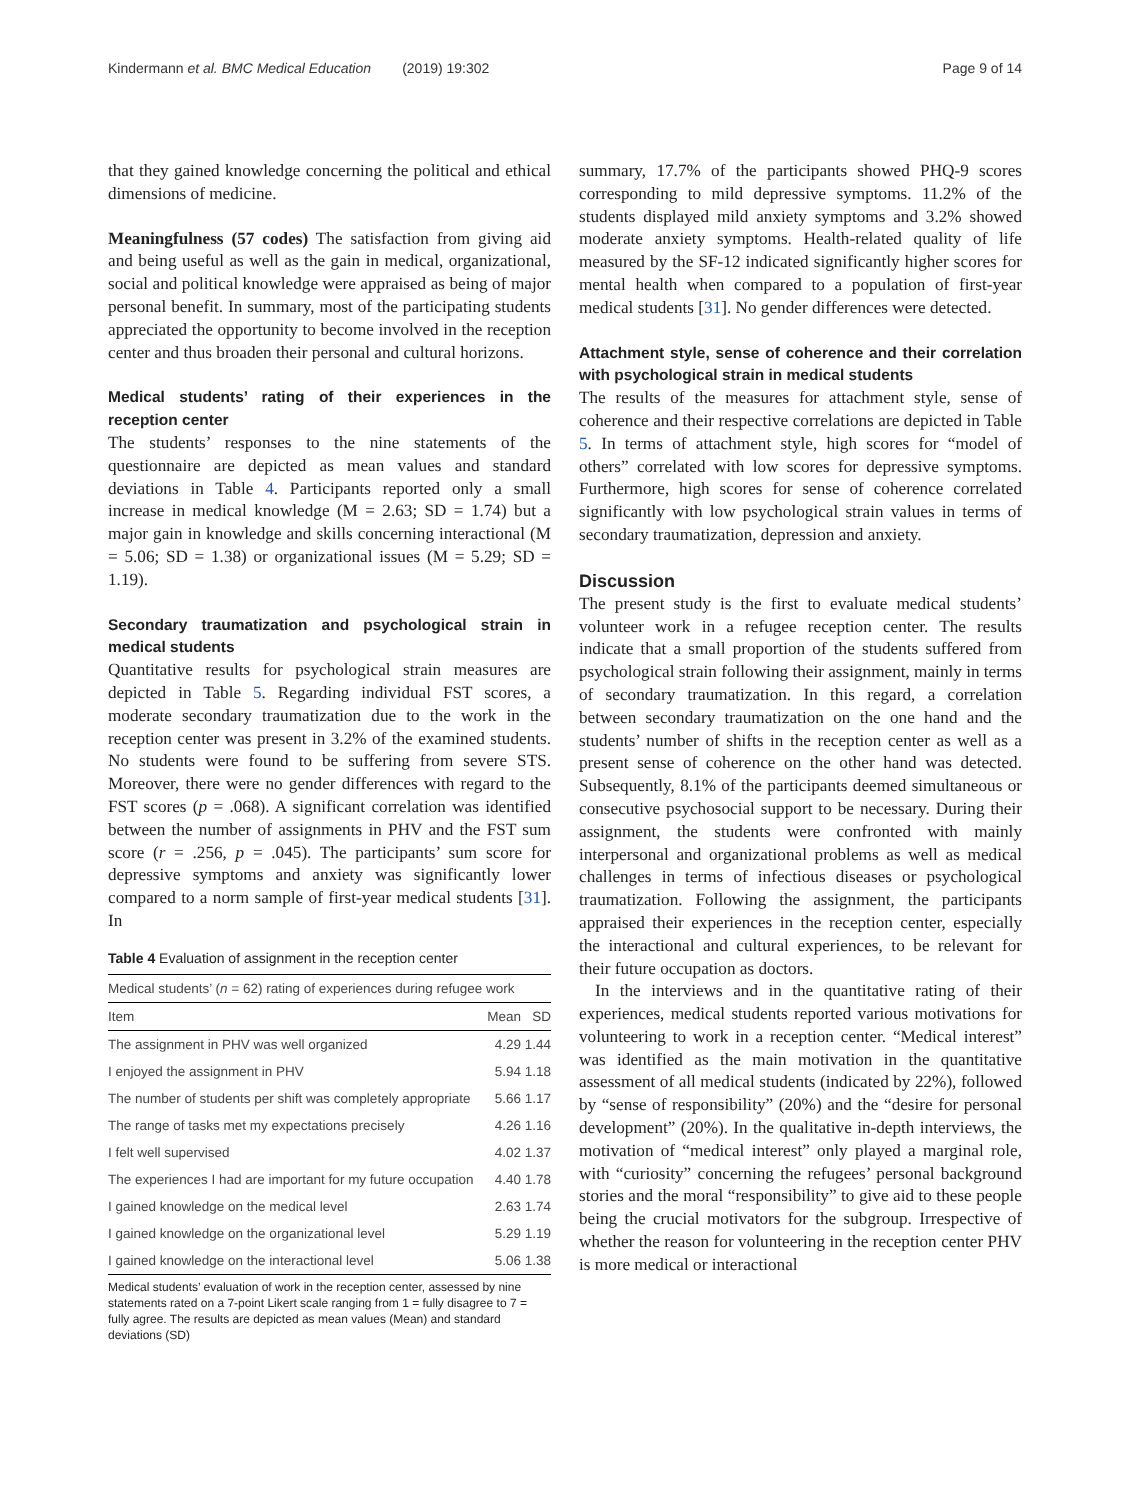Kindermann et al. BMC Medical Education (2019) 19:302 Page 9 of 14
that they gained knowledge concerning the political and ethical dimensions of medicine.
Meaningfulness (57 codes) The satisfaction from giving aid and being useful as well as the gain in medical, organizational, social and political knowledge were appraised as being of major personal benefit. In summary, most of the participating students appreciated the opportunity to become involved in the reception center and thus broaden their personal and cultural horizons.
Medical students’ rating of their experiences in the reception center
The students’ responses to the nine statements of the questionnaire are depicted as mean values and standard deviations in Table 4. Participants reported only a small increase in medical knowledge (M = 2.63; SD = 1.74) but a major gain in knowledge and skills concerning interactional (M = 5.06; SD = 1.38) or organizational issues (M = 5.29; SD = 1.19).
Secondary traumatization and psychological strain in medical students
Quantitative results for psychological strain measures are depicted in Table 5. Regarding individual FST scores, a moderate secondary traumatization due to the work in the reception center was present in 3.2% of the examined students. No students were found to be suffering from severe STS. Moreover, there were no gender differences with regard to the FST scores (p = .068). A significant correlation was identified between the number of assignments in PHV and the FST sum score (r = .256, p = .045). The participants’ sum score for depressive symptoms and anxiety was significantly lower compared to a norm sample of first-year medical students [31]. In
Table 4 Evaluation of assignment in the reception center
| Medical students’ ( n = 62) rating of experiences during refugee work | | |
| Item | Mean | SD |
| The assignment in PHV was well organized | 4.29 | 1.44 |
| I enjoyed the assignment in PHV | 5.94 | 1.18 |
| The number of students per shift was completely appropriate | 5.66 | 1.17 |
| The range of tasks met my expectations precisely | 4.26 | 1.16 |
| I felt well supervised | 4.02 | 1.37 |
| The experiences I had are important for my future occupation | 4.40 | 1.78 |
| I gained knowledge on the medical level | 2.63 | 1.74 |
| I gained knowledge on the organizational level | 5.29 | 1.19 |
| I gained knowledge on the interactional level | 5.06 | 1.38 |
Medical students’ evaluation of work in the reception center, assessed by nine statements rated on a 7-point Likert scale ranging from 1 = fully disagree to 7 = fully agree. The results are depicted as mean values (Mean) and standard deviations (SD)
summary, 17.7% of the participants showed PHQ-9 scores corresponding to mild depressive symptoms. 11.2% of the students displayed mild anxiety symptoms and 3.2% showed moderate anxiety symptoms. Health-related quality of life measured by the SF-12 indicated significantly higher scores for mental health when compared to a population of first-year medical students [31]. No gender differences were detected.
Attachment style, sense of coherence and their correlation with psychological strain in medical students
The results of the measures for attachment style, sense of coherence and their respective correlations are depicted in Table 5. In terms of attachment style, high scores for “model of others” correlated with low scores for depressive symptoms. Furthermore, high scores for sense of coherence correlated significantly with low psychological strain values in terms of secondary traumatization, depression and anxiety.
Discussion
The present study is the first to evaluate medical students’ volunteer work in a refugee reception center. The results indicate that a small proportion of the students suffered from psychological strain following their assignment, mainly in terms of secondary traumatization. In this regard, a correlation between secondary traumatization on the one hand and the students’ number of shifts in the reception center as well as a present sense of coherence on the other hand was detected. Subsequently, 8.1% of the participants deemed simultaneous or consecutive psychosocial support to be necessary. During their assignment, the students were confronted with mainly interpersonal and organizational problems as well as medical challenges in terms of infectious diseases or psychological traumatization. Following the assignment, the participants appraised their experiences in the reception center, especially the interactional and cultural experiences, to be relevant for their future occupation as doctors.
In the interviews and in the quantitative rating of their experiences, medical students reported various motivations for volunteering to work in a reception center. “Medical interest” was identified as the main motivation in the quantitative assessment of all medical students (indicated by 22%), followed by “sense of responsibility” (20%) and the “desire for personal development” (20%). In the qualitative in-depth interviews, the motivation of “medical interest” only played a marginal role, with “curiosity” concerning the refugees’ personal background stories and the moral “responsibility” to give aid to these people being the crucial motivators for the subgroup. Irrespective of whether the reason for volunteering in the reception center PHV is more medical or interactional